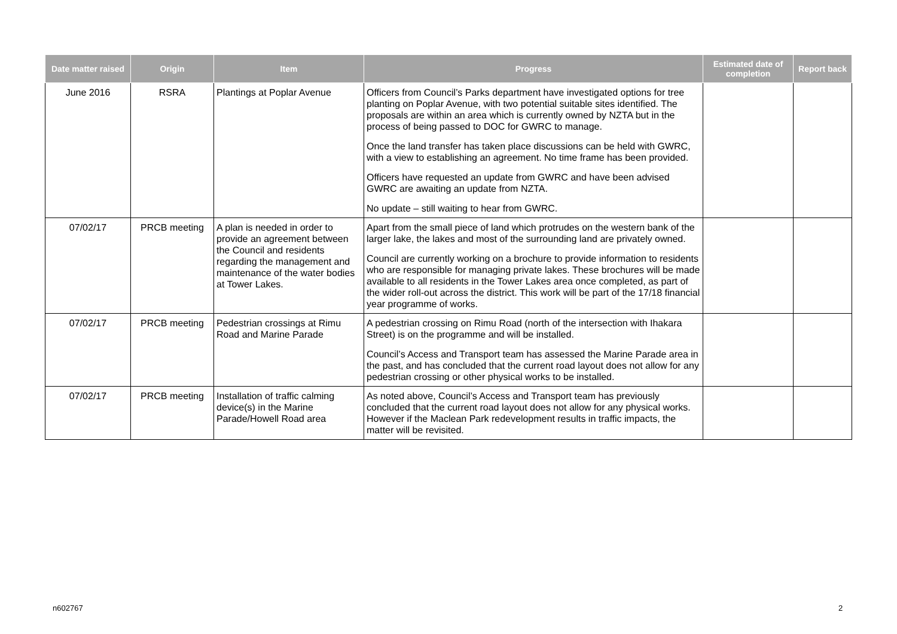| Date matter raised | Origin | Item | Progress | Estimated date of completion | Report back |
| --- | --- | --- | --- | --- | --- |
| June 2016 | RSRA | Plantings at Poplar Avenue | Officers from Council’s Parks department have investigated options for tree planting on Poplar Avenue, with two potential suitable sites identified. The proposals are within an area which is currently owned by NZTA but in the process of being passed to DOC for GWRC to manage. Once the land transfer has taken place discussions can be held with GWRC, with a view to establishing an agreement. No time frame has been provided. Officers have requested an update from GWRC and have been advised GWRC are awaiting an update from NZTA. No update – still waiting to hear from GWRC. | | |
| 07/02/17 | PRCB meeting | A plan is needed in order to provide an agreement between the Council and residents regarding the management and maintenance of the water bodies at Tower Lakes. | Apart from the small piece of land which protrudes on the western bank of the larger lake, the lakes and most of the surrounding land are privately owned. Council are currently working on a brochure to provide information to residents who are responsible for managing private lakes. These brochures will be made available to all residents in the Tower Lakes area once completed, as part of the wider roll-out across the district. This work will be part of the 17/18 financial year programme of works. | | |
| 07/02/17 | PRCB meeting | Pedestrian crossings at Rimu Road and Marine Parade | A pedestrian crossing on Rimu Road (north of the intersection with Ihakara Street) is on the programme and will be installed. Council’s Access and Transport team has assessed the Marine Parade area in the past, and has concluded that the current road layout does not allow for any pedestrian crossing or other physical works to be installed. | | |
| 07/02/17 | PRCB meeting | Installation of traffic calming device(s) in the Marine Parade/Howell Road area | As noted above, Council’s Access and Transport team has previously concluded that the current road layout does not allow for any physical works. However if the Maclean Park redevelopment results in traffic impacts, the matter will be revisited. | | |
n602767 2